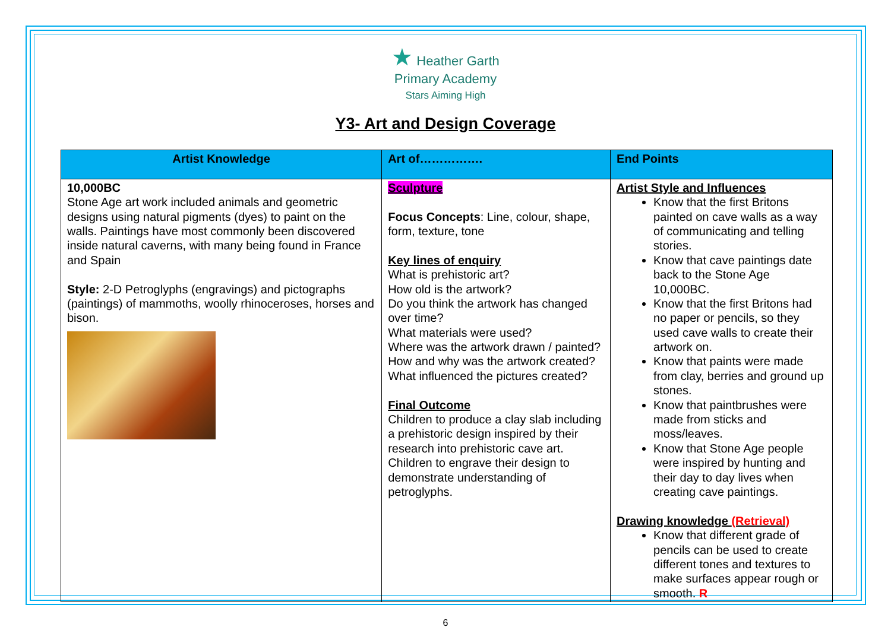★ Heather Garth
Primary Academy
Stars Aiming High
Y3- Art and Design Coverage
| Artist Knowledge | Art of……………. | End Points |
| --- | --- | --- |
| 10,000BC Stone Age art work included animals and geometric designs using natural pigments (dyes) to paint on the walls. Paintings have most commonly been discovered inside natural caverns, with many being found in France and Spain Style: 2-D Petroglyphs (engravings) and pictographs (paintings) of mammoths, woolly rhinoceroses, horses and bison. | Sculpture Focus Concepts : Line, colour, shape, form, texture, tone Key lines of enquiry What is prehistoric art? How old is the artwork? Do you think the artwork has changed over time? What materials were used? Where was the artwork drawn / painted? How and why was the artwork created? What influenced the pictures created? Final Outcome Children to produce a clay slab including a prehistoric design inspired by their research into prehistoric cave art. Children to engrave their design to demonstrate understanding of petroglyphs. | Artist Style and Influences Know that the first Britons painted on cave walls as a way of communicating and telling stories. Know that cave paintings date back to the Stone Age 10,000BC. Know that the first Britons had no paper or pencils, so they used cave walls to create their artwork on. Know that paints were made from clay, berries and ground up stones. Know that paintbrushes were made from sticks and moss/leaves. Know that Stone Age people were inspired by hunting and their day to day lives when creating cave paintings. Drawing knowledge (Retrieval) Know that different grade of pencils can be used to create different tones and textures to make surfaces appear rough or smooth. R |
6